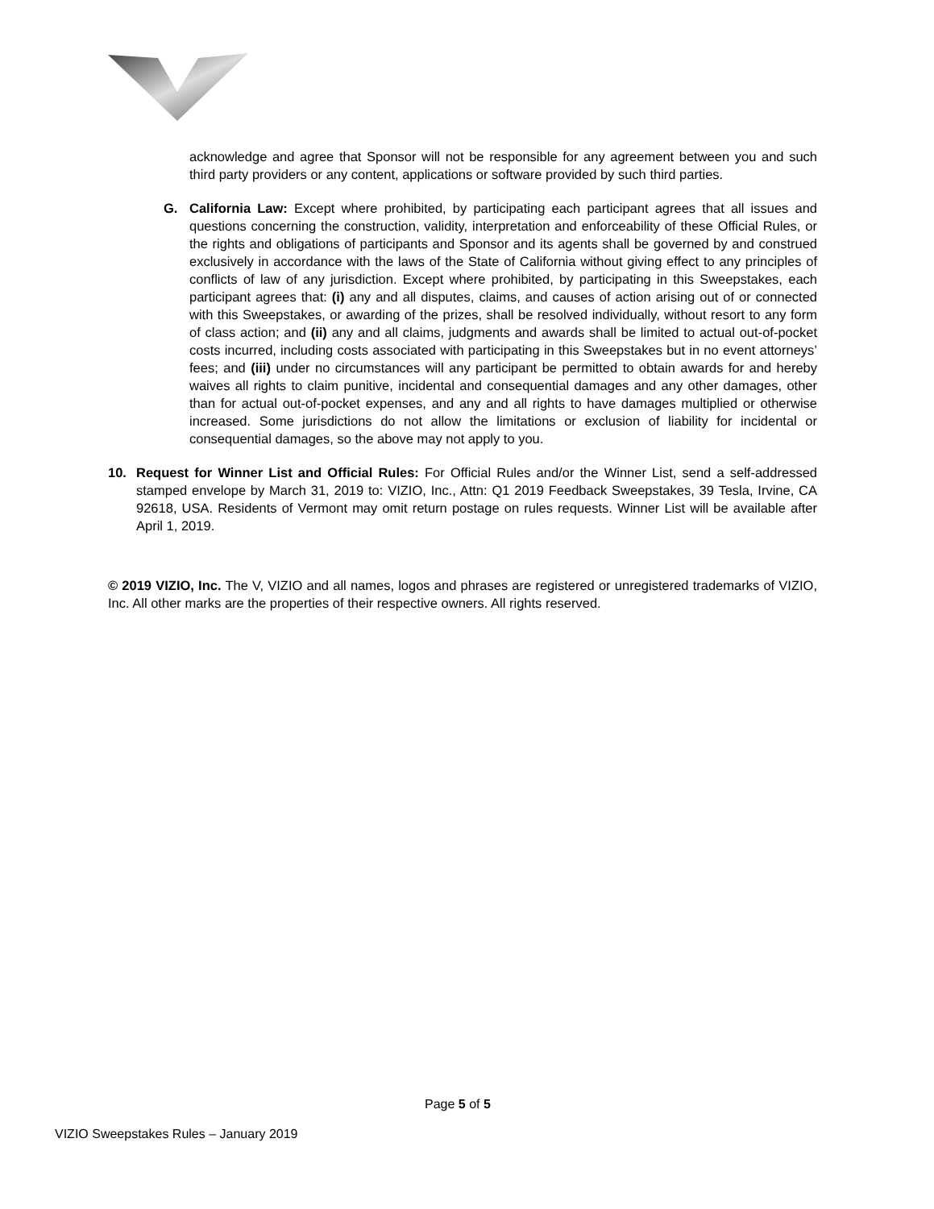acknowledge and agree that Sponsor will not be responsible for any agreement between you and such third party providers or any content, applications or software provided by such third parties.
G. California Law: Except where prohibited, by participating each participant agrees that all issues and questions concerning the construction, validity, interpretation and enforceability of these Official Rules, or the rights and obligations of participants and Sponsor and its agents shall be governed by and construed exclusively in accordance with the laws of the State of California without giving effect to any principles of conflicts of law of any jurisdiction. Except where prohibited, by participating in this Sweepstakes, each participant agrees that: (i) any and all disputes, claims, and causes of action arising out of or connected with this Sweepstakes, or awarding of the prizes, shall be resolved individually, without resort to any form of class action; and (ii) any and all claims, judgments and awards shall be limited to actual out-of-pocket costs incurred, including costs associated with participating in this Sweepstakes but in no event attorneys’ fees; and (iii) under no circumstances will any participant be permitted to obtain awards for and hereby waives all rights to claim punitive, incidental and consequential damages and any other damages, other than for actual out-of-pocket expenses, and any and all rights to have damages multiplied or otherwise increased. Some jurisdictions do not allow the limitations or exclusion of liability for incidental or consequential damages, so the above may not apply to you.
10. Request for Winner List and Official Rules: For Official Rules and/or the Winner List, send a self-addressed stamped envelope by March 31, 2019 to: VIZIO, Inc., Attn: Q1 2019 Feedback Sweepstakes, 39 Tesla, Irvine, CA 92618, USA. Residents of Vermont may omit return postage on rules requests. Winner List will be available after April 1, 2019.
© 2019 VIZIO, Inc. The V, VIZIO and all names, logos and phrases are registered or unregistered trademarks of VIZIO, Inc. All other marks are the properties of their respective owners. All rights reserved.
Page 5 of 5
VIZIO Sweepstakes Rules – January 2019